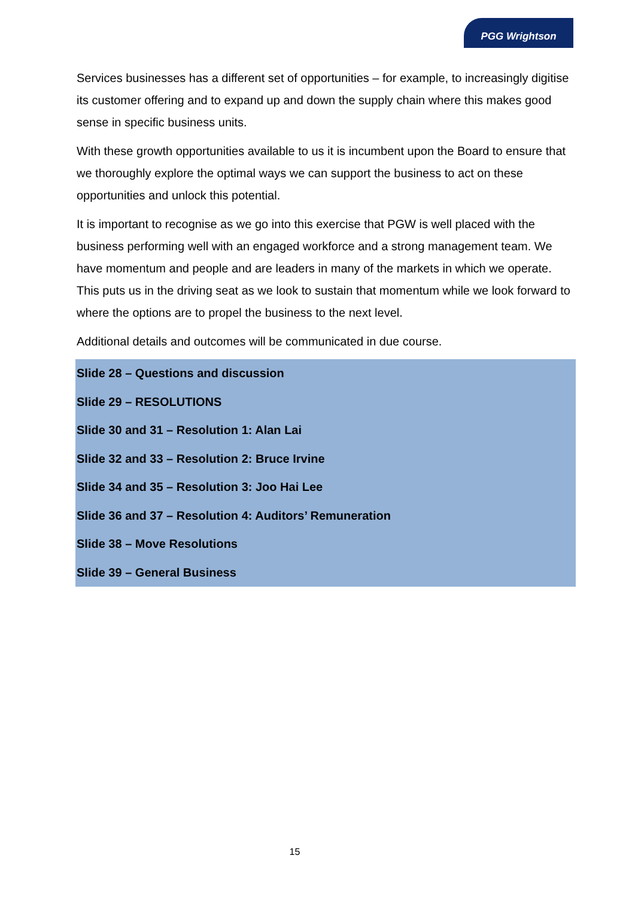PGG Wrightson
Services businesses has a different set of opportunities – for example, to increasingly digitise its customer offering and to expand up and down the supply chain where this makes good sense in specific business units.
With these growth opportunities available to us it is incumbent upon the Board to ensure that we thoroughly explore the optimal ways we can support the business to act on these opportunities and unlock this potential.
It is important to recognise as we go into this exercise that PGW is well placed with the business performing well with an engaged workforce and a strong management team. We have momentum and people and are leaders in many of the markets in which we operate. This puts us in the driving seat as we look to sustain that momentum while we look forward to where the options are to propel the business to the next level.
Additional details and outcomes will be communicated in due course.
Slide 28 – Questions and discussion
Slide 29 – RESOLUTIONS
Slide 30 and 31 – Resolution 1: Alan Lai
Slide 32 and 33 – Resolution 2: Bruce Irvine
Slide 34 and 35 – Resolution 3: Joo Hai Lee
Slide 36 and 37 – Resolution 4: Auditors’ Remuneration
Slide 38 – Move Resolutions
Slide 39 – General Business
15